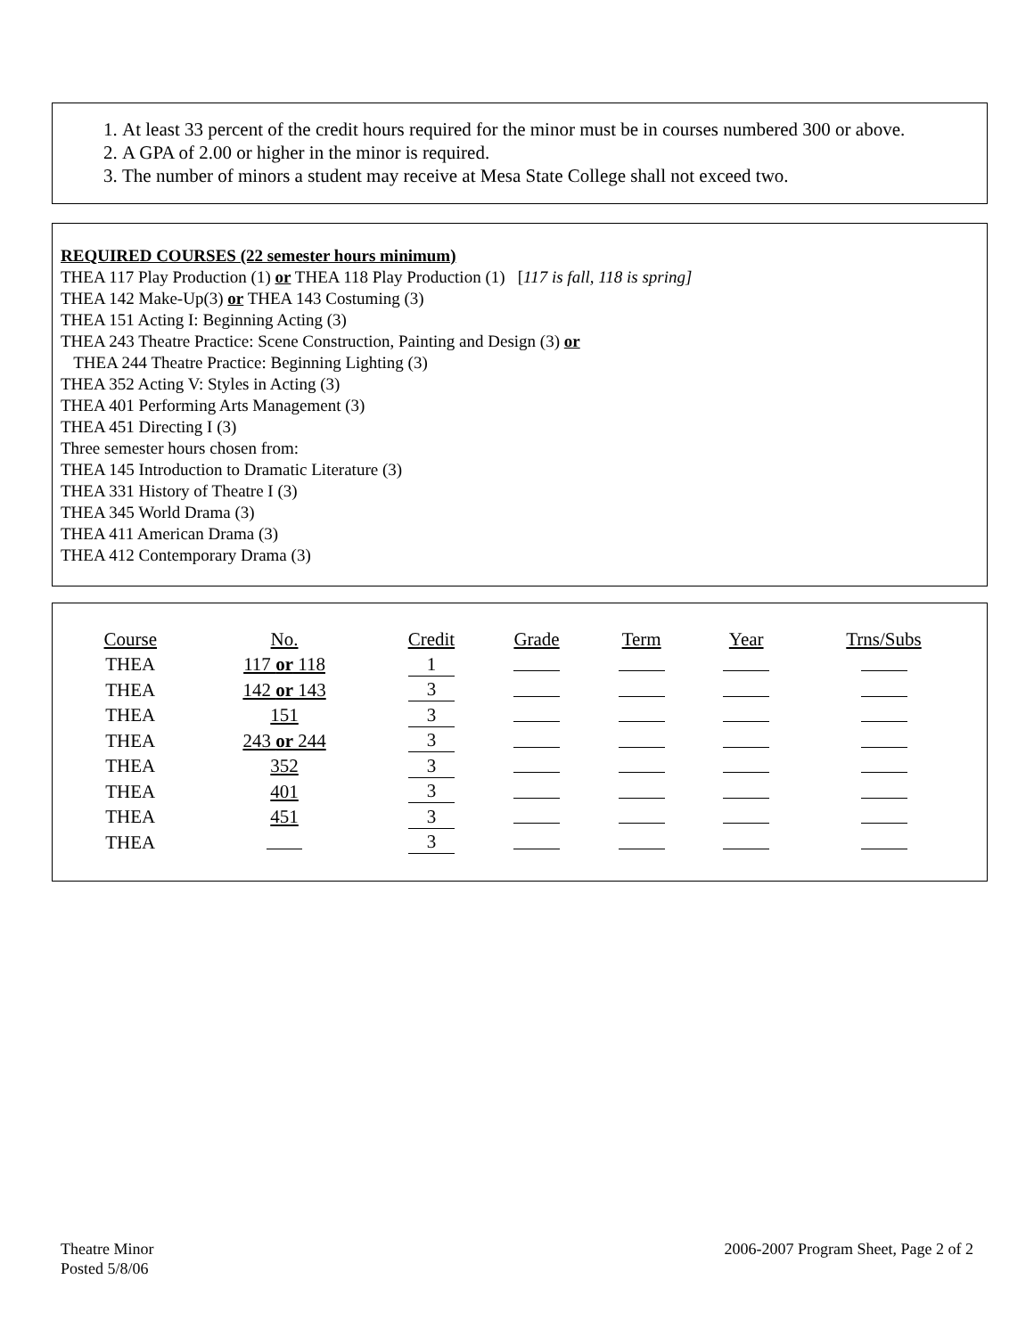1. At least 33 percent of the credit hours required for the minor must be in courses numbered 300 or above.
2. A GPA of 2.00 or higher in the minor is required.
3. The number of minors a student may receive at Mesa State College shall not exceed two.
REQUIRED COURSES (22 semester hours minimum)
THEA 117 Play Production (1) or THEA 118 Play Production (1) [117 is fall, 118 is spring]
THEA 142 Make-Up(3) or THEA 143 Costuming (3)
THEA 151 Acting I: Beginning Acting (3)
THEA 243 Theatre Practice: Scene Construction, Painting and Design (3) or
THEA 244 Theatre Practice: Beginning Lighting (3)
THEA 352 Acting V: Styles in Acting (3)
THEA 401 Performing Arts Management (3)
THEA 451 Directing I (3)
Three semester hours chosen from:
THEA 145 Introduction to Dramatic Literature (3)
THEA 331 History of Theatre I (3)
THEA 345 World Drama (3)
THEA 411 American Drama (3)
THEA 412 Contemporary Drama (3)
| Course | No. | Credit | Grade | Term | Year | Trns/Subs |
| --- | --- | --- | --- | --- | --- | --- |
| THEA | 117 or 118 | 1 | | | | |
| THEA | 142 or 143 | 3 | | | | |
| THEA | 151 | 3 | | | | |
| THEA | 243 or 244 | 3 | | | | |
| THEA | 352 | 3 | | | | |
| THEA | 401 | 3 | | | | |
| THEA | 451 | 3 | | | | |
| THEA | | 3 | | | | |
Theatre Minor
Posted 5/8/06
2006-2007 Program Sheet, Page 2 of 2